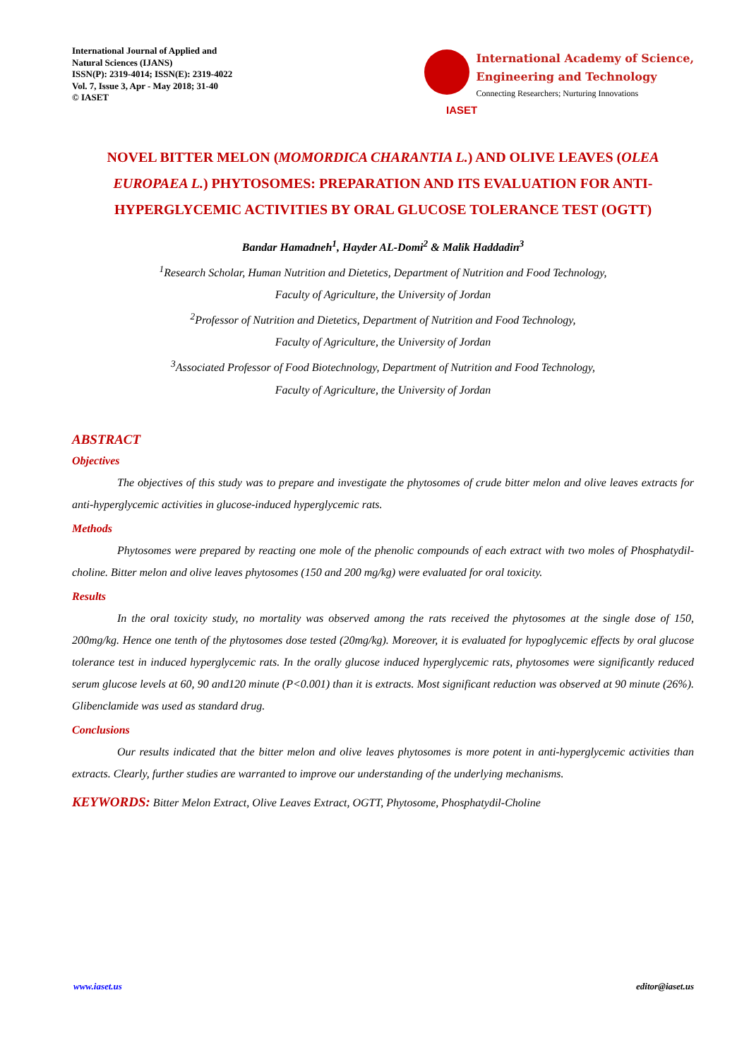International Journal of Applied and
Natural Sciences (IJANS)
ISSN(P): 2319-4014; ISSN(E): 2319-4022
Vol. 7, Issue 3, Apr - May 2018; 31-40
© IASET
International Academy of Science,
Engineering and Technology
Connecting Researchers; Nurturing Innovations
IASET
NOVEL BITTER MELON (MOMORDICA CHARANTIA L.) AND OLIVE LEAVES (OLEA EUROPAEA L.) PHYTOSOMES: PREPARATION AND ITS EVALUATION FOR ANTI-HYPERGLYCEMIC ACTIVITIES BY ORAL GLUCOSE TOLERANCE TEST (OGTT)
Bandar Hamadneh<sup>1</sup>, Hayder AL-Domi<sup>2</sup> & Malik Haddadin<sup>3</sup>
<sup>1</sup> Research Scholar, Human Nutrition and Dietetics, Department of Nutrition and Food Technology,
Faculty of Agriculture, the University of Jordan
<sup>2</sup> Professor of Nutrition and Dietetics, Department of Nutrition and Food Technology,
Faculty of Agriculture, the University of Jordan
<sup>3</sup> Associated Professor of Food Biotechnology, Department of Nutrition and Food Technology,
Faculty of Agriculture, the University of Jordan
ABSTRACT
Objectives
The objectives of this study was to prepare and investigate the phytosomes of crude bitter melon and olive leaves extracts for anti-hyperglycemic activities in glucose-induced hyperglycemic rats.
Methods
Phytosomes were prepared by reacting one mole of the phenolic compounds of each extract with two moles of Phosphatydil-choline. Bitter melon and olive leaves phytosomes (150 and 200 mg/kg) were evaluated for oral toxicity.
Results
In the oral toxicity study, no mortality was observed among the rats received the phytosomes at the single dose of 150, 200mg/kg. Hence one tenth of the phytosomes dose tested (20mg/kg). Moreover, it is evaluated for hypoglycemic effects by oral glucose tolerance test in induced hyperglycemic rats. In the orally glucose induced hyperglycemic rats, phytosomes were significantly reduced serum glucose levels at 60, 90 and120 minute (P<0.001) than it is extracts. Most significant reduction was observed at 90 minute (26%). Glibenclamide was used as standard drug.
Conclusions
Our results indicated that the bitter melon and olive leaves phytosomes is more potent in anti-hyperglycemic activities than extracts. Clearly, further studies are warranted to improve our understanding of the underlying mechanisms.
KEYWORDS: Bitter Melon Extract, Olive Leaves Extract, OGTT, Phytosome, Phosphatydil-Choline
www.iaset.us editor@iaset.us